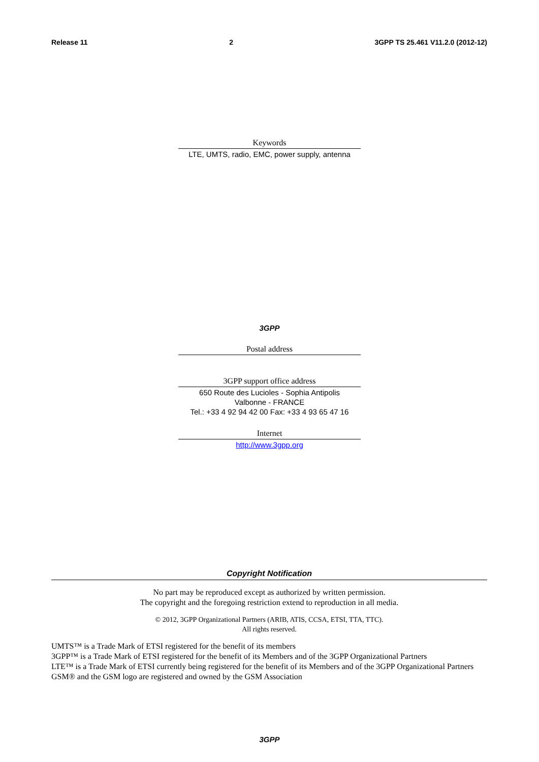Release 11 2 3GPP TS 25.461 V11.2.0 (2012-12)
Keywords
LTE, UMTS, radio, EMC, power supply, antenna
3GPP
Postal address
3GPP support office address
650 Route des Lucioles - Sophia Antipolis
Valbonne - FRANCE
Tel.: +33 4 92 94 42 00 Fax: +33 4 93 65 47 16
Internet
http://www.3gpp.org
Copyright Notification
No part may be reproduced except as authorized by written permission.
The copyright and the foregoing restriction extend to reproduction in all media.
© 2012, 3GPP Organizational Partners (ARIB, ATIS, CCSA, ETSI, TTA, TTC).
All rights reserved.
UMTS™ is a Trade Mark of ETSI registered for the benefit of its members
3GPP™ is a Trade Mark of ETSI registered for the benefit of its Members and of the 3GPP Organizational Partners
LTE™ is a Trade Mark of ETSI currently being registered for the benefit of its Members and of the 3GPP Organizational Partners
GSM® and the GSM logo are registered and owned by the GSM Association
3GPP